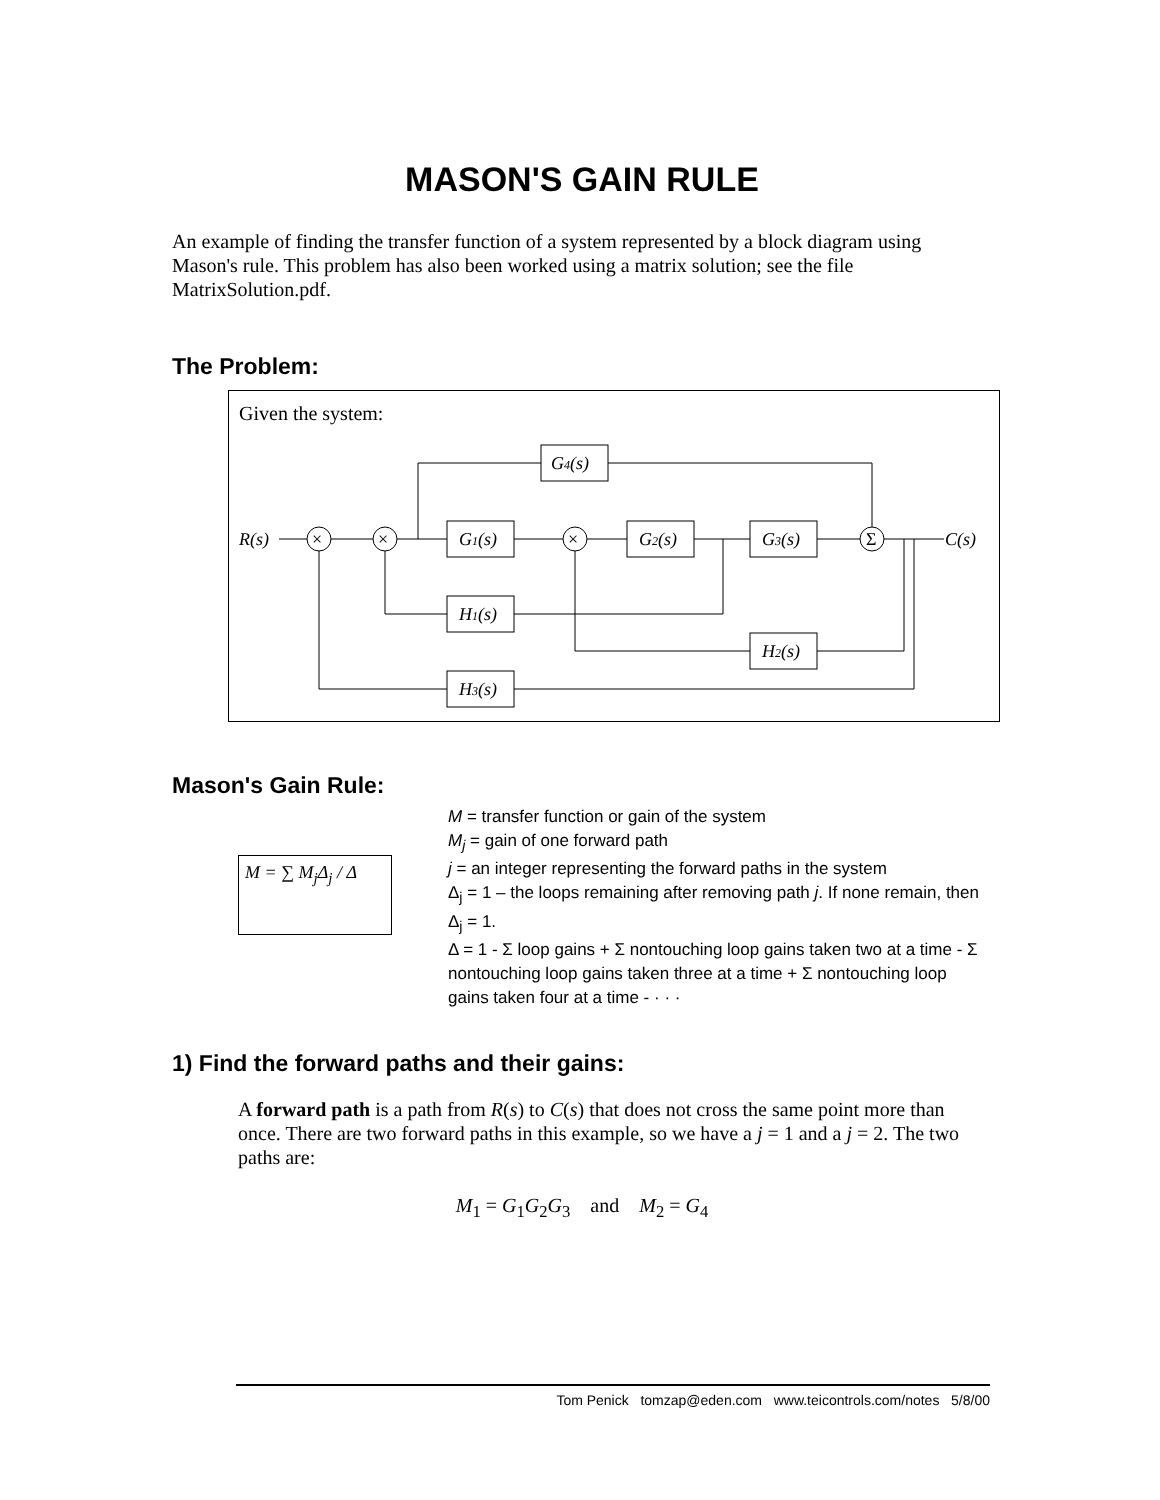MASON'S GAIN RULE
An example of finding the transfer function of a system represented by a block diagram using Mason's rule. This problem has also been worked using a matrix solution; see the file MatrixSolution.pdf.
The Problem:
R(s)
C(s)
G4(s)
G1(s)
G2(s)
G3(s)
H1(s)
H2(s)
H3(s)
×
×
×
Σ
Given the system:
Mason's Gain Rule:
M = ∑ M<sub>j</sub>Δ<sub>j</sub> / Δ
M = transfer function or gain of the system
M<sub>j</sub> = gain of one forward path
j = an integer representing the forward paths in the system
Δ<sub>j</sub> = 1 – the loops remaining after removing path j. If none remain, then Δ<sub>j</sub> = 1.
Δ = 1 - Σ loop gains + Σ nontouching loop gains taken two at a time - Σ nontouching loop gains taken three at a time + Σ nontouching loop gains taken four at a time - · · ·
1) Find the forward paths and their gains:
A forward path is a path from R(s) to C(s) that does not cross the same point more than once. There are two forward paths in this example, so we have a j = 1 and a j = 2. The two paths are:
M<sub>1</sub> = G<sub>1</sub>G<sub>2</sub>G<sub>3</sub> and M<sub>2</sub> = G<sub>4</sub>
Tom Penick tomzap@eden.com www.teicontrols.com/notes 5/8/00